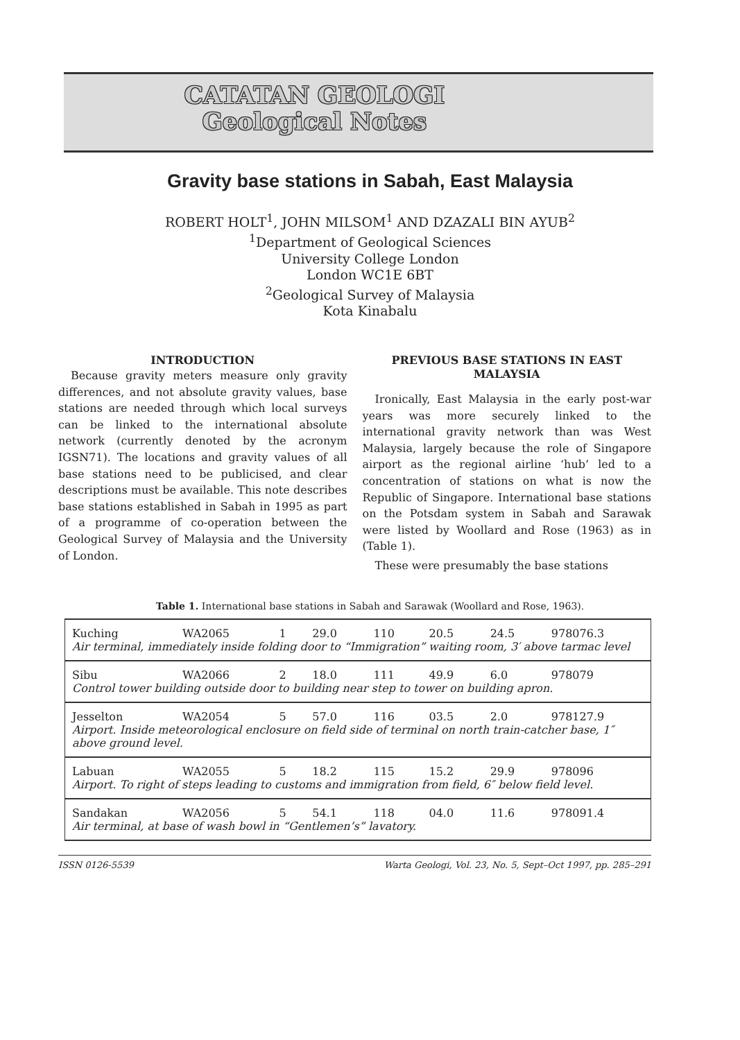CATATAN GEOLOGI
Geological Notes
Gravity base stations in Sabah, East Malaysia
ROBERT HOLT<sup>1</sup>, JOHN MILSOM<sup>1</sup> AND DZAZALI BIN AYUB<sup>2</sup>
<sup>1</sup> Department of Geological Sciences
University College London
London WC1E 6BT
<sup>2</sup> Geological Survey of Malaysia
Kota Kinabalu
INTRODUCTION
Because gravity meters measure only gravity differences, and not absolute gravity values, base stations are needed through which local surveys can be linked to the international absolute network (currently denoted by the acronym IGSN71). The locations and gravity values of all base stations need to be publicised, and clear descriptions must be available. This note describes base stations established in Sabah in 1995 as part of a programme of co-operation between the Geological Survey of Malaysia and the University of London.
PREVIOUS BASE STATIONS IN EAST MALAYSIA
Ironically, East Malaysia in the early post-war years was more securely linked to the international gravity network than was West Malaysia, largely because the role of Singapore airport as the regional airline ‘hub’ led to a concentration of stations on what is now the Republic of Singapore. International base stations on the Potsdam system in Sabah and Sarawak were listed by Woollard and Rose (1963) as in (Table 1).
These were presumably the base stations
Table 1. International base stations in Sabah and Sarawak (Woollard and Rose, 1963).
| Kuching | WA2065 | 1 | 29.0 | 110 | 20.5 | 24.5 | 978076.3 |
| Air terminal, immediately inside folding door to “Immigration” waiting room, 3′ above tarmac level | | | | | | | |
| Sibu | WA2066 | 2 | 18.0 | 111 | 49.9 | 6.0 | 978079 |
| Control tower building outside door to building near step to tower on building apron. | | | | | | | |
| Jesselton | WA2054 | 5 | 57.0 | 116 | 03.5 | 2.0 | 978127.9 |
| Airport. Inside meteorological enclosure on field side of terminal on north train-catcher base, 1″ above ground level. | | | | | | | |
| Labuan | WA2055 | 5 | 18.2 | 115 | 15.2 | 29.9 | 978096 |
| Airport. To right of steps leading to customs and immigration from field, 6″ below field level. | | | | | | | |
| Sandakan | WA2056 | 5 | 54.1 | 118 | 04.0 | 11.6 | 978091.4 |
| Air terminal, at base of wash bowl in “Gentlemen’s” lavatory. | | | | | | | |
ISSN 0126-5539 Warta Geologi, Vol. 23, No. 5, Sept–Oct 1997, pp. 285–291